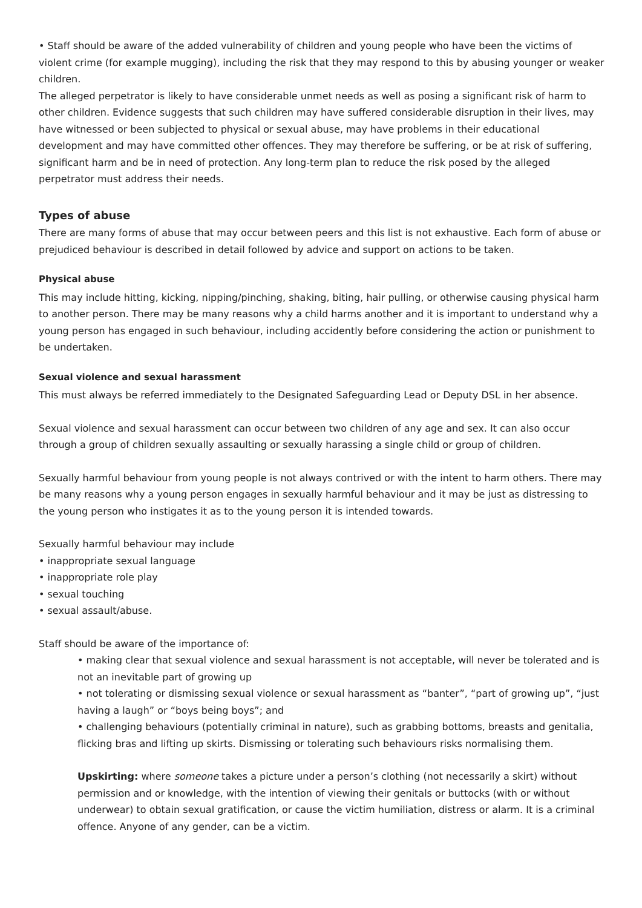• Staff should be aware of the added vulnerability of children and young people who have been the victims of violent crime (for example mugging), including the risk that they may respond to this by abusing younger or weaker children.
The alleged perpetrator is likely to have considerable unmet needs as well as posing a significant risk of harm to other children. Evidence suggests that such children may have suffered considerable disruption in their lives, may have witnessed or been subjected to physical or sexual abuse, may have problems in their educational development and may have committed other offences. They may therefore be suffering, or be at risk of suffering, significant harm and be in need of protection. Any long-term plan to reduce the risk posed by the alleged perpetrator must address their needs.
Types of abuse
There are many forms of abuse that may occur between peers and this list is not exhaustive. Each form of abuse or prejudiced behaviour is described in detail followed by advice and support on actions to be taken.
Physical abuse
This may include hitting, kicking, nipping/pinching, shaking, biting, hair pulling, or otherwise causing physical harm to another person. There may be many reasons why a child harms another and it is important to understand why a young person has engaged in such behaviour, including accidently before considering the action or punishment to be undertaken.
Sexual violence and sexual harassment
This must always be referred immediately to the Designated Safeguarding Lead or Deputy DSL in her absence.
Sexual violence and sexual harassment can occur between two children of any age and sex. It can also occur through a group of children sexually assaulting or sexually harassing a single child or group of children.
Sexually harmful behaviour from young people is not always contrived or with the intent to harm others. There may be many reasons why a young person engages in sexually harmful behaviour and it may be just as distressing to the young person who instigates it as to the young person it is intended towards.
Sexually harmful behaviour may include
• inappropriate sexual language
• inappropriate role play
• sexual touching
• sexual assault/abuse.
Staff should be aware of the importance of:
• making clear that sexual violence and sexual harassment is not acceptable, will never be tolerated and is not an inevitable part of growing up
• not tolerating or dismissing sexual violence or sexual harassment as “banter”, “part of growing up”, “just having a laugh” or “boys being boys”; and
• challenging behaviours (potentially criminal in nature), such as grabbing bottoms, breasts and genitalia, flicking bras and lifting up skirts. Dismissing or tolerating such behaviours risks normalising them.
Upskirting: where someone takes a picture under a person’s clothing (not necessarily a skirt) without permission and or knowledge, with the intention of viewing their genitals or buttocks (with or without underwear) to obtain sexual gratification, or cause the victim humiliation, distress or alarm. It is a criminal offence. Anyone of any gender, can be a victim.